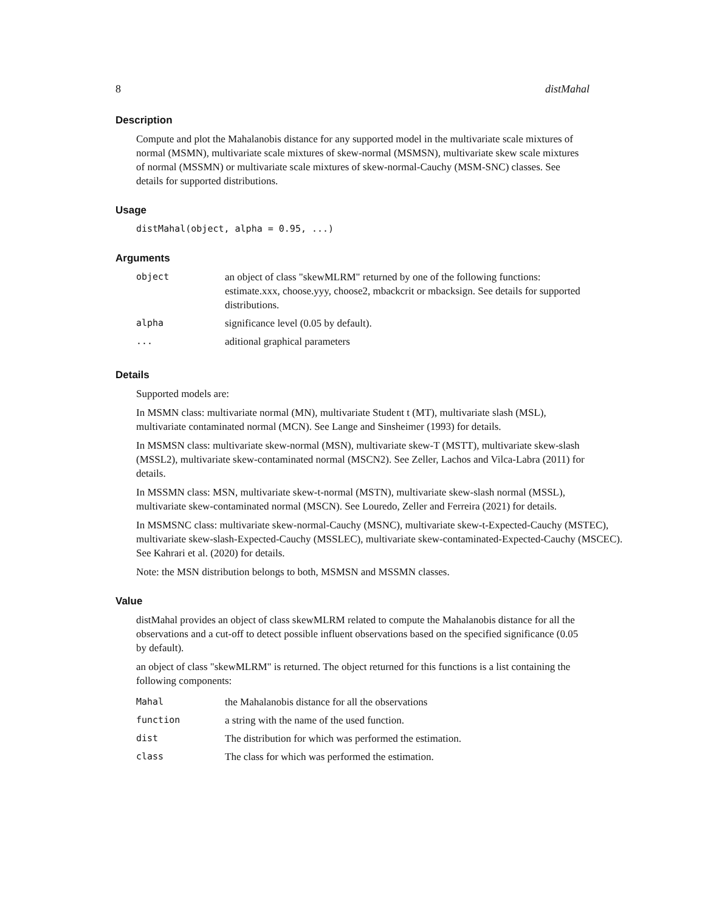8 distMahal
Description
Compute and plot the Mahalanobis distance for any supported model in the multivariate scale mixtures of normal (MSMN), multivariate scale mixtures of skew-normal (MSMSN), multivariate skew scale mixtures of normal (MSSMN) or multivariate scale mixtures of skew-normal-Cauchy (MSM-SNC) classes. See details for supported distributions.
Usage
distMahal(object, alpha = 0.95, ...)
Arguments
| object | an object of class "skewMLRM" returned by one of the following functions: estimate.xxx, choose.yyy, choose2, mbackcrit or mbacksign. See details for supported distributions. |
| alpha | significance level (0.05 by default). |
| ... | aditional graphical parameters |
Details
Supported models are:
In MSMN class: multivariate normal (MN), multivariate Student t (MT), multivariate slash (MSL), multivariate contaminated normal (MCN). See Lange and Sinsheimer (1993) for details.
In MSMSN class: multivariate skew-normal (MSN), multivariate skew-T (MSTT), multivariate skew-slash (MSSL2), multivariate skew-contaminated normal (MSCN2). See Zeller, Lachos and Vilca-Labra (2011) for details.
In MSSMN class: MSN, multivariate skew-t-normal (MSTN), multivariate skew-slash normal (MSSL), multivariate skew-contaminated normal (MSCN). See Louredo, Zeller and Ferreira (2021) for details.
In MSMSNC class: multivariate skew-normal-Cauchy (MSNC), multivariate skew-t-Expected-Cauchy (MSTEC), multivariate skew-slash-Expected-Cauchy (MSSLEC), multivariate skew-contaminated-Expected-Cauchy (MSCEC). See Kahrari et al. (2020) for details.
Note: the MSN distribution belongs to both, MSMSN and MSSMN classes.
Value
distMahal provides an object of class skewMLRM related to compute the Mahalanobis distance for all the observations and a cut-off to detect possible influent observations based on the specified significance (0.05 by default).
an object of class "skewMLRM" is returned. The object returned for this functions is a list containing the following components:
| Mahal | the Mahalanobis distance for all the observations |
| function | a string with the name of the used function. |
| dist | The distribution for which was performed the estimation. |
| class | The class for which was performed the estimation. |